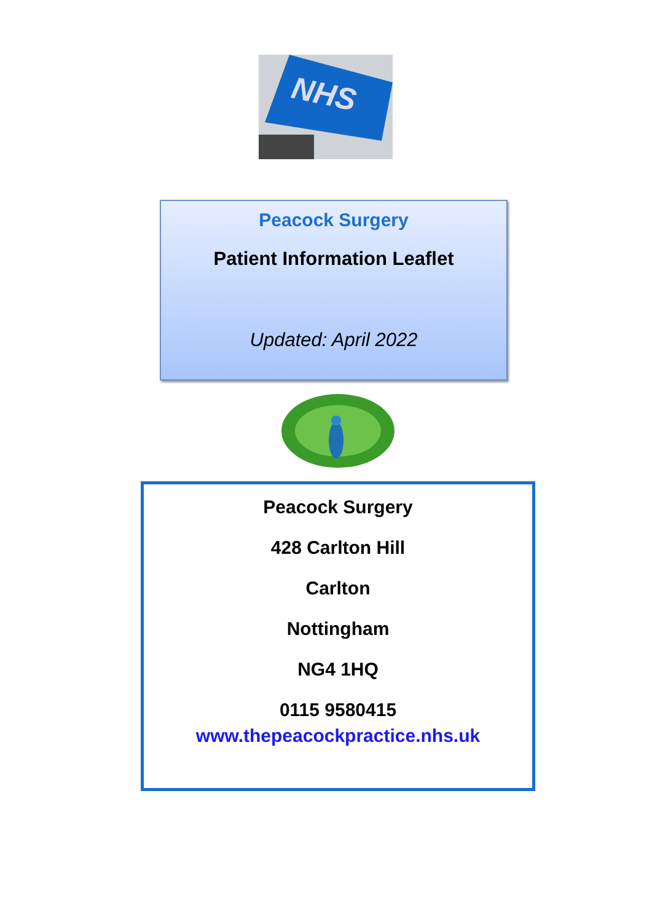NHS
Peacock Surgery
Patient Information Leaflet
Updated: April 2022
Peacock Surgery
428 Carlton Hill
Carlton
Nottingham
NG4 1HQ
0115 9580415
www.thepeacockpractice.nhs.uk